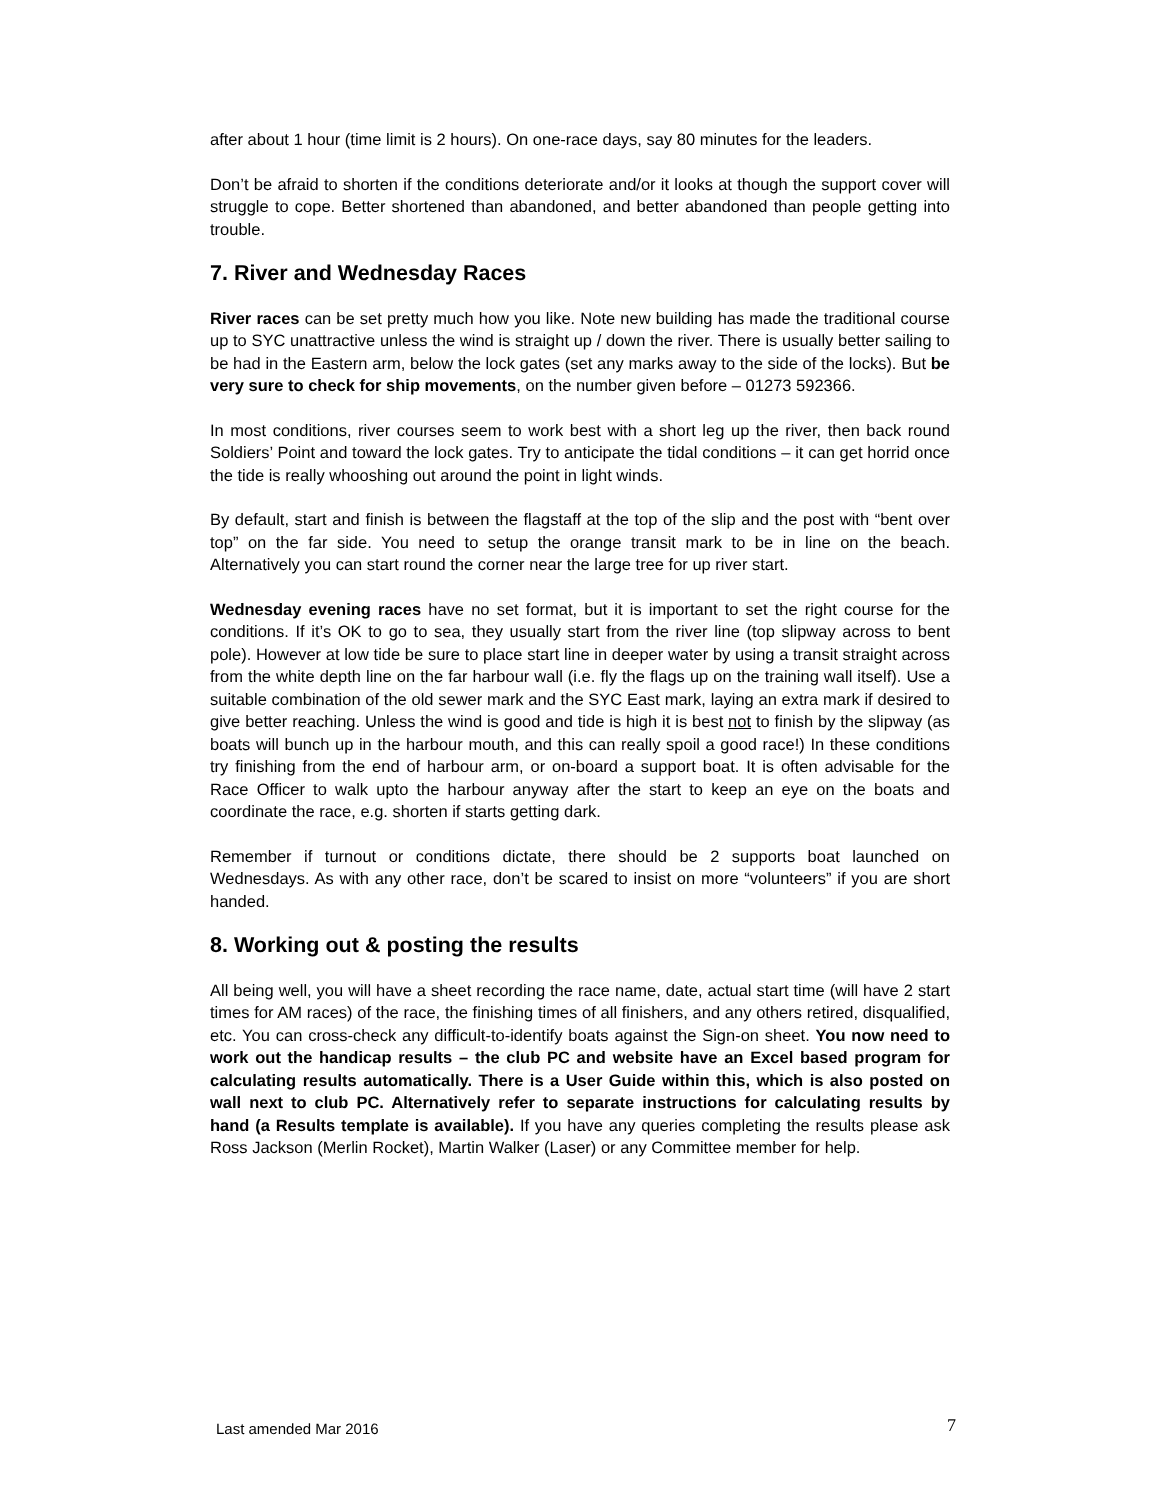after about 1 hour (time limit is 2 hours). On one-race days, say 80 minutes for the leaders.
Don’t be afraid to shorten if the conditions deteriorate and/or it looks at though the support cover will struggle to cope. Better shortened than abandoned, and better abandoned than people getting into trouble.
7. River and Wednesday Races
River races can be set pretty much how you like. Note new building has made the traditional course up to SYC unattractive unless the wind is straight up / down the river. There is usually better sailing to be had in the Eastern arm, below the lock gates (set any marks away to the side of the locks). But be very sure to check for ship movements, on the number given before – 01273 592366.
In most conditions, river courses seem to work best with a short leg up the river, then back round Soldiers’ Point and toward the lock gates. Try to anticipate the tidal conditions – it can get horrid once the tide is really whooshing out around the point in light winds.
By default, start and finish is between the flagstaff at the top of the slip and the post with “bent over top” on the far side. You need to setup the orange transit mark to be in line on the beach. Alternatively you can start round the corner near the large tree for up river start.
Wednesday evening races have no set format, but it is important to set the right course for the conditions. If it’s OK to go to sea, they usually start from the river line (top slipway across to bent pole). However at low tide be sure to place start line in deeper water by using a transit straight across from the white depth line on the far harbour wall (i.e. fly the flags up on the training wall itself). Use a suitable combination of the old sewer mark and the SYC East mark, laying an extra mark if desired to give better reaching. Unless the wind is good and tide is high it is best not to finish by the slipway (as boats will bunch up in the harbour mouth, and this can really spoil a good race!) In these conditions try finishing from the end of harbour arm, or on-board a support boat. It is often advisable for the Race Officer to walk upto the harbour anyway after the start to keep an eye on the boats and coordinate the race, e.g. shorten if starts getting dark.
Remember if turnout or conditions dictate, there should be 2 supports boat launched on Wednesdays. As with any other race, don’t be scared to insist on more “volunteers” if you are short handed.
8. Working out & posting the results
All being well, you will have a sheet recording the race name, date, actual start time (will have 2 start times for AM races) of the race, the finishing times of all finishers, and any others retired, disqualified, etc. You can cross-check any difficult-to-identify boats against the Sign-on sheet. You now need to work out the handicap results – the club PC and website have an Excel based program for calculating results automatically. There is a User Guide within this, which is also posted on wall next to club PC. Alternatively refer to separate instructions for calculating results by hand (a Results template is available). If you have any queries completing the results please ask Ross Jackson (Merlin Rocket), Martin Walker (Laser) or any Committee member for help.
Last amended Mar 2016 7